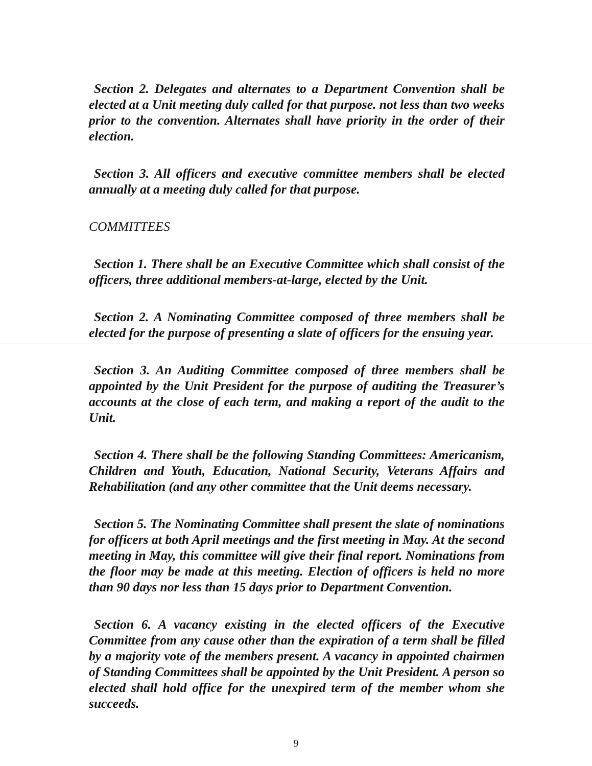Section 2. Delegates and alternates to a Department Convention shall be elected at a Unit meeting duly called for that purpose. not less than two weeks prior to the convention. Alternates shall have priority in the order of their election.
Section 3. All officers and executive committee members shall be elected annually at a meeting duly called for that purpose.
COMMITTEES
Section 1. There shall be an Executive Committee which shall consist of the officers, three additional members-at-large, elected by the Unit.
Section 2. A Nominating Committee composed of three members shall be elected for the purpose of presenting a slate of officers for the ensuing year.
Section 3. An Auditing Committee composed of three members shall be appointed by the Unit President for the purpose of auditing the Treasurer’s accounts at the close of each term, and making a report of the audit to the Unit.
Section 4. There shall be the following Standing Committees: Americanism, Children and Youth, Education, National Security, Veterans Affairs and Rehabilitation (and any other committee that the Unit deems necessary.
Section 5. The Nominating Committee shall present the slate of nominations for officers at both April meetings and the first meeting in May. At the second meeting in May, this committee will give their final report. Nominations from the floor may be made at this meeting. Election of officers is held no more than 90 days nor less than 15 days prior to Department Convention.
Section 6. A vacancy existing in the elected officers of the Executive Committee from any cause other than the expiration of a term shall be filled by a majority vote of the members present. A vacancy in appointed chairmen of Standing Committees shall be appointed by the Unit President. A person so elected shall hold office for the unexpired term of the member whom she succeeds.
9